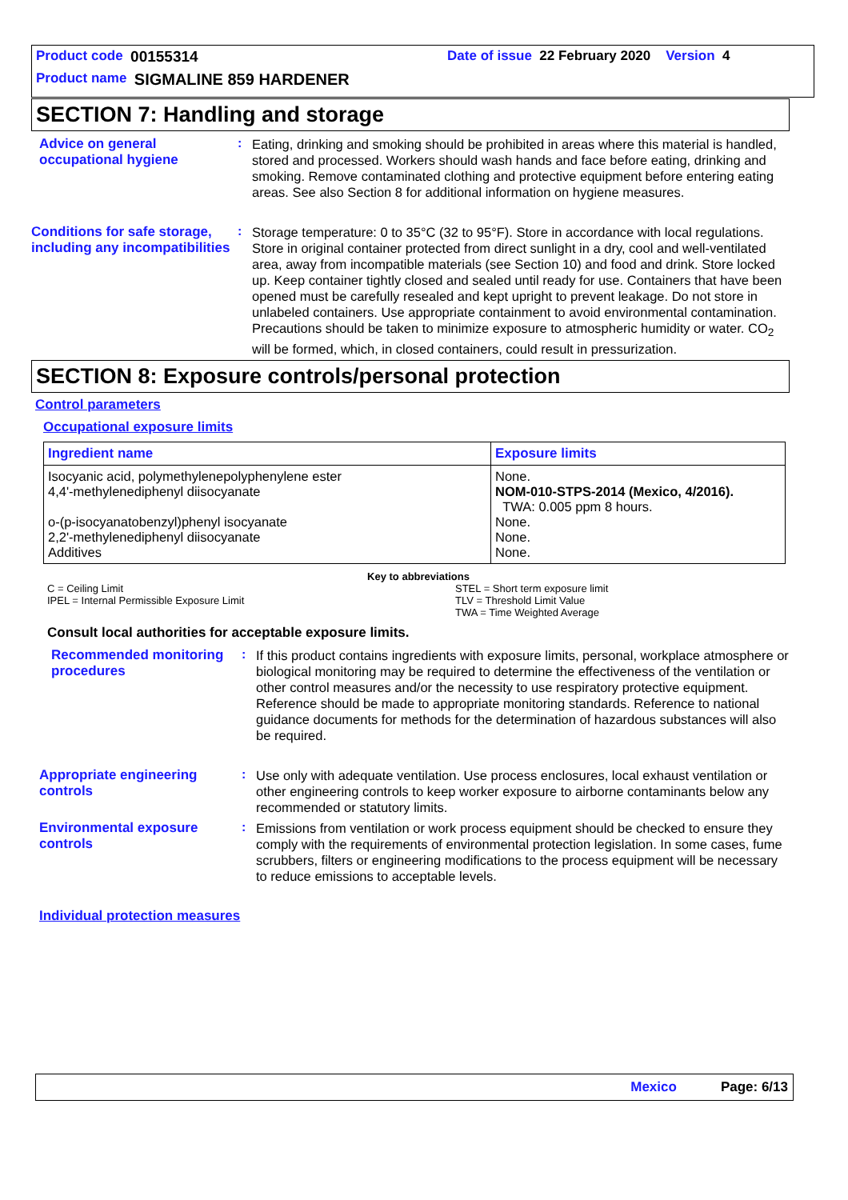Product code 00155314 Date of issue 22 February 2020 Version 4
Product name SIGMALINE 859 HARDENER
SECTION 7: Handling and storage
Advice on general occupational hygiene
:
Eating, drinking and smoking should be prohibited in areas where this material is handled, stored and processed. Workers should wash hands and face before eating, drinking and smoking. Remove contaminated clothing and protective equipment before entering eating areas. See also Section 8 for additional information on hygiene measures.
Conditions for safe storage, including any incompatibilities
:
Storage temperature: 0 to 35°C (32 to 95°F). Store in accordance with local regulations. Store in original container protected from direct sunlight in a dry, cool and well-ventilated area, away from incompatible materials (see Section 10) and food and drink. Store locked up. Keep container tightly closed and sealed until ready for use. Containers that have been opened must be carefully resealed and kept upright to prevent leakage. Do not store in unlabeled containers. Use appropriate containment to avoid environmental contamination.
Precautions should be taken to minimize exposure to atmospheric humidity or water. CO<sub>2</sub> will be formed, which, in closed containers, could result in pressurization.
SECTION 8: Exposure controls/personal protection
Control parameters
Occupational exposure limits
| Ingredient name | Exposure limits |
| --- | --- |
| Isocyanic acid, polymethylenepolyphenylene ester 4,4'-methylenediphenyl diisocyanate o-(p-isocyanatobenzyl)phenyl isocyanate 2,2'-methylenediphenyl diisocyanate Additives | None. NOM-010-STPS-2014 (Mexico, 4/2016). TWA: 0.005 ppm 8 hours. None. None. None. |
Key to abbreviations
C = Ceiling Limit
IPEL = Internal Permissible Exposure Limit
STEL = Short term exposure limit
TLV = Threshold Limit Value
TWA = Time Weighted Average
Consult local authorities for acceptable exposure limits.
Recommended monitoring procedures
:
If this product contains ingredients with exposure limits, personal, workplace atmosphere or biological monitoring may be required to determine the effectiveness of the ventilation or other control measures and/or the necessity to use respiratory protective equipment. Reference should be made to appropriate monitoring standards. Reference to national guidance documents for methods for the determination of hazardous substances will also be required.
Appropriate engineering controls
:
Use only with adequate ventilation. Use process enclosures, local exhaust ventilation or other engineering controls to keep worker exposure to airborne contaminants below any recommended or statutory limits.
Environmental exposure controls
:
Emissions from ventilation or work process equipment should be checked to ensure they comply with the requirements of environmental protection legislation. In some cases, fume scrubbers, filters or engineering modifications to the process equipment will be necessary to reduce emissions to acceptable levels.
Individual protection measures
Mexico Page: 6/13